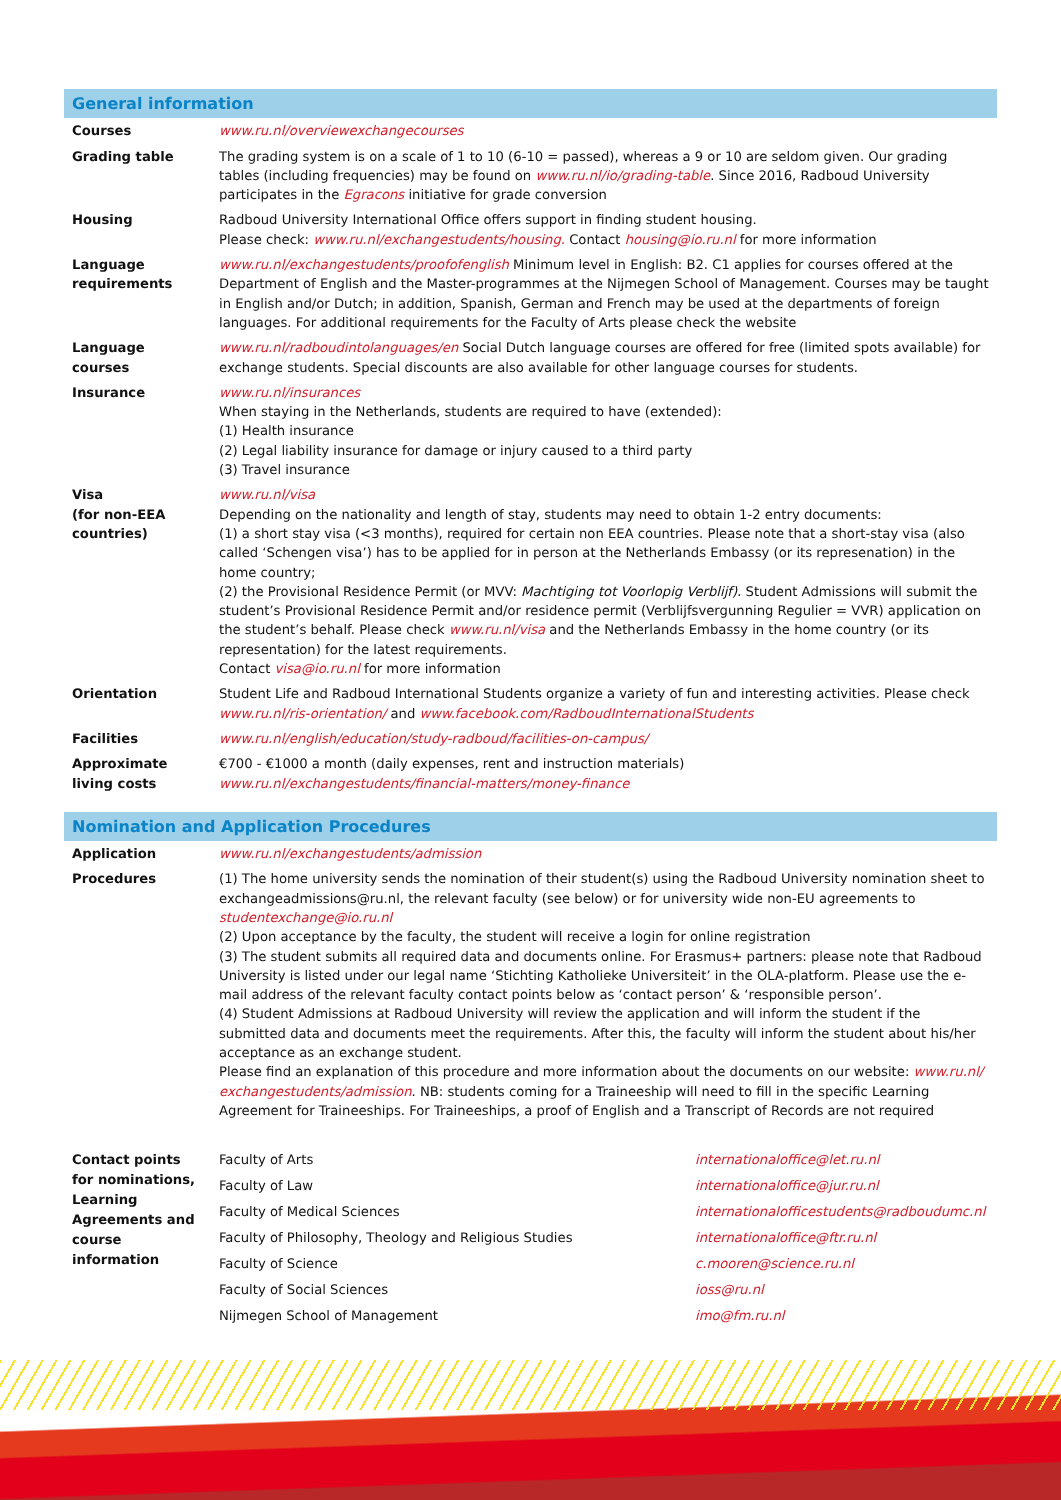General information
| Courses | www.ru.nl/overviewexchangecourses |
| Grading table | The grading system is on a scale of 1 to 10 (6-10 = passed), whereas a 9 or 10 are seldom given. Our grading tables (including frequencies) may be found on www.ru.nl/io/grading-table . Since 2016, Radboud University participates in the Egracons initiative for grade conversion |
| Housing | Radboud University International Office offers support in finding student housing. Please check: www.ru.nl/exchangestudents/housing. Contact housing@io.ru.nl for more information |
| Language requirements | www.ru.nl/exchangestudents/proofofenglish Minimum level in English: B2. C1 applies for courses offered at the Department of English and the Master-programmes at the Nijmegen School of Management. Courses may be taught in English and/or Dutch; in addition, Spanish, German and French may be used at the departments of foreign languages. For additional requirements for the Faculty of Arts please check the website |
| Language courses | www.ru.nl/radboudintolanguages/en Social Dutch language courses are offered for free (limited spots available) for exchange students. Special discounts are also available for other language courses for students. |
| Insurance | www.ru.nl/insurances When staying in the Netherlands, students are required to have (extended): (1) Health insurance (2) Legal liability insurance for damage or injury caused to a third party (3) Travel insurance |
| Visa (for non-EEA countries) | www.ru.nl/visa Depending on the nationality and length of stay, students may need to obtain 1-2 entry documents: (1) a short stay visa (<3 months), required for certain non EEA countries. Please note that a short-stay visa (also called ‘Schengen visa’) has to be applied for in person at the Netherlands Embassy (or its represenation) in the home country; (2) the Provisional Residence Permit (or MVV: Machtiging tot Voorlopig Verblijf). Student Admissions will submit the student’s Provisional Residence Permit and/or residence permit (Verblijfsvergunning Regulier = VVR) application on the student’s behalf. Please check www.ru.nl/visa and the Netherlands Embassy in the home country (or its representation) for the latest requirements. Contact visa@io.ru.nl for more information |
| Orientation | Student Life and Radboud International Students organize a variety of fun and interesting activities. Please check www.ru.nl/ris-orientation/ and www.facebook.com/RadboudInternationalStudents |
| Facilities | www.ru.nl/english/education/study-radboud/facilities-on-campus/ |
| Approximate living costs | €700 - €1000 a month (daily expenses, rent and instruction materials) www.ru.nl/exchangestudents/financial-matters/money-finance |
Nomination and Application Procedures
| Application | www.ru.nl/exchangestudents/admission |
| Procedures | (1) The home university sends the nomination of their student(s) using the Radboud University nomination sheet to exchangeadmissions@ru.nl, the relevant faculty (see below) or for university wide non-EU agreements to studentexchange@io.ru.nl (2) Upon acceptance by the faculty, the student will receive a login for online registration (3) The student submits all required data and documents online. For Erasmus+ partners: please note that Radboud University is listed under our legal name ‘Stichting Katholieke Universiteit’ in the OLA-platform. Please use the e-mail address of the relevant faculty contact points below as ‘contact person’ & ‘responsible person’. (4) Student Admissions at Radboud University will review the application and will inform the student if the submitted data and documents meet the requirements. After this, the faculty will inform the student about his/her acceptance as an exchange student. Please find an explanation of this procedure and more information about the documents on our website: www.ru.nl/ exchangestudents/admission . NB: students coming for a Traineeship will need to fill in the specific Learning Agreement for Traineeships. For Traineeships, a proof of English and a Transcript of Records are not required |
| Contact points for nominations, Learning Agreements and course information | Faculty of Arts | internationaloffice@let.ru.nl |
| | Faculty of Law | internationaloffice@jur.ru.nl |
| | Faculty of Medical Sciences | internationalofficestudents@radboudumc.nl |
| | Faculty of Philosophy, Theology and Religious Studies | internationaloffice@ftr.ru.nl |
| | Faculty of Science | c.mooren@science.ru.nl |
| | Faculty of Social Sciences | ioss@ru.nl |
| | Nijmegen School of Management | imo@fm.ru.nl |